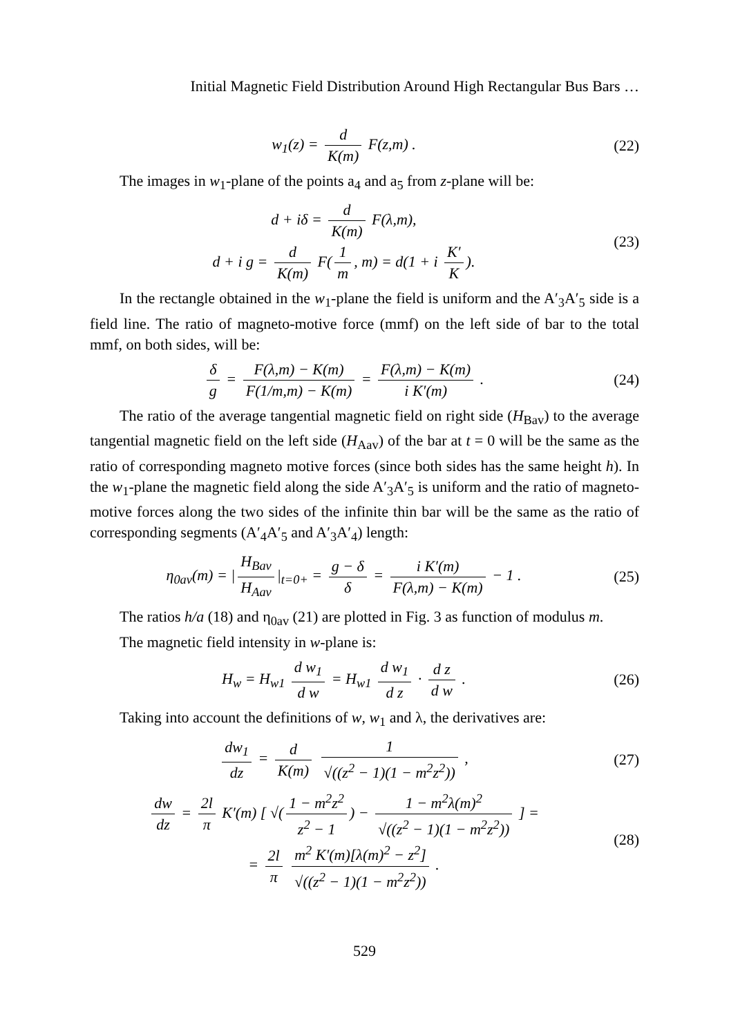Initial Magnetic Field Distribution Around High Rectangular Bus Bars …
w<sub>1</sub>(z) = d K(m) F(z,m) . (22)
The images in w<sub>1</sub>-plane of the points a<sub>4</sub> and a<sub>5</sub> from z-plane will be:
d + iδ = d K(m) F(λ,m),
d + i g = d K(m) F(1 m, m) = d(1 + i K′ K).
(23)
In the rectangle obtained in the w<sub>1</sub>-plane the field is uniform and the A′<sub>3</sub>A′<sub>5</sub> side is a field line. The ratio of magneto-motive force (mmf) on the left side of bar to the total mmf, on both sides, will be:
δ g = F(λ,m) − K(m) F(1/m,m) − K(m) = F(λ,m) − K(m) i K′(m) .
(24)
The ratio of the average tangential magnetic field on right side (H<sub>Bav</sub>) to the average tangential magnetic field on the left side (H<sub>Aav</sub>) of the bar at t = 0 will be the same as the ratio of corresponding magneto motive forces (since both sides has the same height h). In the w<sub>1</sub>-plane the magnetic field along the side A′<sub>3</sub>A′<sub>5</sub> is uniform and the ratio of magneto-motive forces along the two sides of the infinite thin bar will be the same as the ratio of corresponding segments (A′<sub>4</sub>A′<sub>5</sub> and A′<sub>3</sub>A′<sub>4</sub>) length:
η<sub>0av</sub>(m) = | H<sub>Bav</sub> H<sub>Aav</sub> |<sub>t=0+</sub> = g − δ δ = i K′(m) F(λ,m) − K(m) − 1 .
(25)
The ratios h/a (18) and η<sub>0av</sub> (21) are plotted in Fig. 3 as function of modulus m.
The magnetic field intensity in w-plane is:
H<sub>w</sub> = H<sub>w1</sub> d w<sub>1</sub> d w = H<sub>w1</sub> d w<sub>1</sub> d z · d z d w .
(26)
Taking into account the definitions of w, w<sub>1</sub> and λ, the derivatives are:
dw<sub>1</sub> dz = d K(m) 1 √((z<sup>2</sup> − 1)(1 − m<sup>2</sup>z<sup>2</sup>)) ,
(27)
dw dz = 2l π K′(m) [ √(1 − m<sup>2</sup>z<sup>2</sup> z<sup>2</sup> − 1) − 1 − m<sup>2</sup>λ(m)<sup>2</sup> √((z<sup>2</sup> − 1)(1 − m<sup>2</sup>z<sup>2</sup>)) ] =
= 2l π m<sup>2</sup> K′(m)[λ(m)<sup>2</sup> − z<sup>2</sup>] √((z<sup>2</sup> − 1)(1 − m<sup>2</sup>z<sup>2</sup>)) .
(28)
529